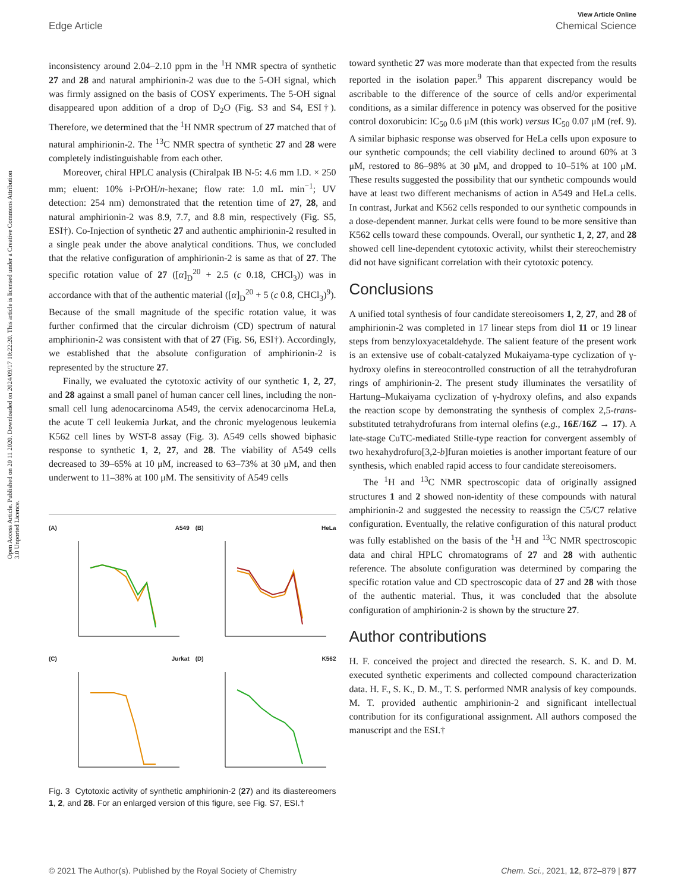View Article Online
Edge Article Chemical Science
Open Access Article. Published on 20 11 2020. Downloaded on 2024/09/17 10:22:20. This article is licensed under a Creative Commons Attribution 3.0 Unported Licence.
inconsistency around 2.04–2.10 ppm in the <sup>1</sup>H NMR spectra of synthetic 27 and 28 and natural amphirionin-2 was due to the 5-OH signal, which was firmly assigned on the basis of COSY experiments. The 5-OH signal disappeared upon addition of a drop of D<sub>2</sub>O (Fig. S3 and S4, ESI†). Therefore, we determined that the <sup>1</sup>H NMR spectrum of 27 matched that of natural amphirionin-2. The <sup>13</sup>C NMR spectra of synthetic 27 and 28 were completely indistinguishable from each other.
Moreover, chiral HPLC analysis (Chiralpak IB N-5: 4.6 mm I.D. × 250 mm; eluent: 10% i-PrOH/n-hexane; flow rate: 1.0 mL min<sup>−1</sup>; UV detection: 254 nm) demonstrated that the retention time of 27, 28, and natural amphirionin-2 was 8.9, 7.7, and 8.8 min, respectively (Fig. S5, ESI†). Co-Injection of synthetic 27 and authentic amphirionin-2 resulted in a single peak under the above analytical conditions. Thus, we concluded that the relative configuration of amphirionin-2 is same as that of 27. The specific rotation value of 27 ([α]<sub>D</sub><sup>20</sup> + 2.5 (c 0.18, CHCl<sub>3</sub>)) was in accordance with that of the authentic material ([α]<sub>D</sub><sup>20</sup> + 5 (c 0.8, CHCl<sub>3</sub>)<sup>9</sup>). Because of the small magnitude of the specific rotation value, it was further confirmed that the circular dichroism (CD) spectrum of natural amphirionin-2 was consistent with that of 27 (Fig. S6, ESI†). Accordingly, we established that the absolute configuration of amphirionin-2 is represented by the structure 27.
Finally, we evaluated the cytotoxic activity of our synthetic 1, 2, 27, and 28 against a small panel of human cancer cell lines, including the non-small cell lung adenocarcinoma A549, the cervix adenocarcinoma HeLa, the acute T cell leukemia Jurkat, and the chronic myelogenous leukemia K562 cell lines by WST-8 assay (Fig. 3). A549 cells showed biphasic response to synthetic 1, 2, 27, and 28. The viability of A549 cells decreased to 39–65% at 10 μM, increased to 63–73% at 30 μM, and then underwent to 11–38% at 100 μM. The sensitivity of A549 cells
(A) A549
(B) HeLa
(C) Jurkat
(D) K562
Fig. 3 Cytotoxic activity of synthetic amphirionin-2 (27) and its diastereomers 1, 2, and 28. For an enlarged version of this figure, see Fig. S7, ESI.†
toward synthetic 27 was more moderate than that expected from the results reported in the isolation paper.<sup>9</sup> This apparent discrepancy would be ascribable to the difference of the source of cells and/or experimental conditions, as a similar difference in potency was observed for the positive control doxorubicin: IC<sub>50</sub> 0.6 μM (this work) versus IC<sub>50</sub> 0.07 μM (ref. 9). A similar biphasic response was observed for HeLa cells upon exposure to our synthetic compounds; the cell viability declined to around 60% at 3 μM, restored to 86–98% at 30 μM, and dropped to 10–51% at 100 μM. These results suggested the possibility that our synthetic compounds would have at least two different mechanisms of action in A549 and HeLa cells. In contrast, Jurkat and K562 cells responded to our synthetic compounds in a dose-dependent manner. Jurkat cells were found to be more sensitive than K562 cells toward these compounds. Overall, our synthetic 1, 2, 27, and 28 showed cell line-dependent cytotoxic activity, whilst their stereochemistry did not have significant correlation with their cytotoxic potency.
Conclusions
A unified total synthesis of four candidate stereoisomers 1, 2, 27, and 28 of amphirionin-2 was completed in 17 linear steps from diol 11 or 19 linear steps from benzyloxyacetaldehyde. The salient feature of the present work is an extensive use of cobalt-catalyzed Mukaiyama-type cyclization of γ-hydroxy olefins in stereocontrolled construction of all the tetrahydrofuran rings of amphirionin-2. The present study illuminates the versatility of Hartung–Mukaiyama cyclization of γ-hydroxy olefins, and also expands the reaction scope by demonstrating the synthesis of complex 2,5-trans-substituted tetrahydrofurans from internal olefins (e.g., 16E/16Z → 17). A late-stage CuTC-mediated Stille-type reaction for convergent assembly of two hexahydrofuro[3,2-b]furan moieties is another important feature of our synthesis, which enabled rapid access to four candidate stereoisomers.
The <sup>1</sup>H and <sup>13</sup>C NMR spectroscopic data of originally assigned structures 1 and 2 showed non-identity of these compounds with natural amphirionin-2 and suggested the necessity to reassign the C5/C7 relative configuration. Eventually, the relative configuration of this natural product was fully established on the basis of the <sup>1</sup>H and <sup>13</sup>C NMR spectroscopic data and chiral HPLC chromatograms of 27 and 28 with authentic reference. The absolute configuration was determined by comparing the specific rotation value and CD spectroscopic data of 27 and 28 with those of the authentic material. Thus, it was concluded that the absolute configuration of amphirionin-2 is shown by the structure 27.
Author contributions
H. F. conceived the project and directed the research. S. K. and D. M. executed synthetic experiments and collected compound characterization data. H. F., S. K., D. M., T. S. performed NMR analysis of key compounds. M. T. provided authentic amphirionin-2 and significant intellectual contribution for its configurational assignment. All authors composed the manuscript and the ESI.†
© 2021 The Author(s). Published by the Royal Society of Chemistry Chem. Sci., 2021, 12, 872–879 | 877